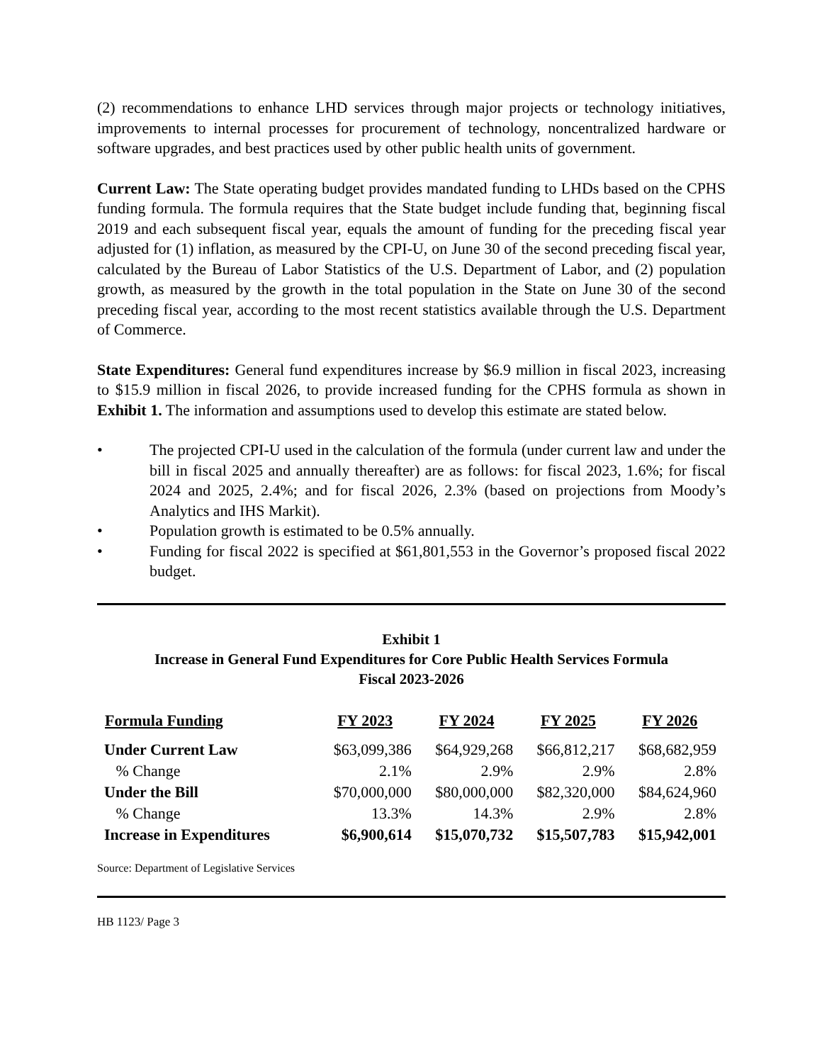(2) recommendations to enhance LHD services through major projects or technology initiatives, improvements to internal processes for procurement of technology, noncentralized hardware or software upgrades, and best practices used by other public health units of government.
Current Law: The State operating budget provides mandated funding to LHDs based on the CPHS funding formula. The formula requires that the State budget include funding that, beginning fiscal 2019 and each subsequent fiscal year, equals the amount of funding for the preceding fiscal year adjusted for (1) inflation, as measured by the CPI-U, on June 30 of the second preceding fiscal year, calculated by the Bureau of Labor Statistics of the U.S. Department of Labor, and (2) population growth, as measured by the growth in the total population in the State on June 30 of the second preceding fiscal year, according to the most recent statistics available through the U.S. Department of Commerce.
State Expenditures: General fund expenditures increase by $6.9 million in fiscal 2023, increasing to $15.9 million in fiscal 2026, to provide increased funding for the CPHS formula as shown in Exhibit 1. The information and assumptions used to develop this estimate are stated below.
• The projected CPI-U used in the calculation of the formula (under current law and under the bill in fiscal 2025 and annually thereafter) are as follows: for fiscal 2023, 1.6%; for fiscal 2024 and 2025, 2.4%; and for fiscal 2026, 2.3% (based on projections from Moody’s Analytics and IHS Markit).
• Population growth is estimated to be 0.5% annually.
• Funding for fiscal 2022 is specified at $61,801,553 in the Governor’s proposed fiscal 2022 budget.
Exhibit 1
Increase in General Fund Expenditures for Core Public Health Services Formula
Fiscal 2023-2026
| Formula Funding | FY 2023 | FY 2024 | FY 2025 | FY 2026 |
| --- | --- | --- | --- | --- |
| Under Current Law | $63,099,386 | $64,929,268 | $66,812,217 | $68,682,959 |
| % Change | 2.1% | 2.9% | 2.9% | 2.8% |
| Under the Bill | $70,000,000 | $80,000,000 | $82,320,000 | $84,624,960 |
| % Change | 13.3% | 14.3% | 2.9% | 2.8% |
| Increase in Expenditures | $6,900,614 | $15,070,732 | $15,507,783 | $15,942,001 |
Source: Department of Legislative Services
HB 1123/ Page 3